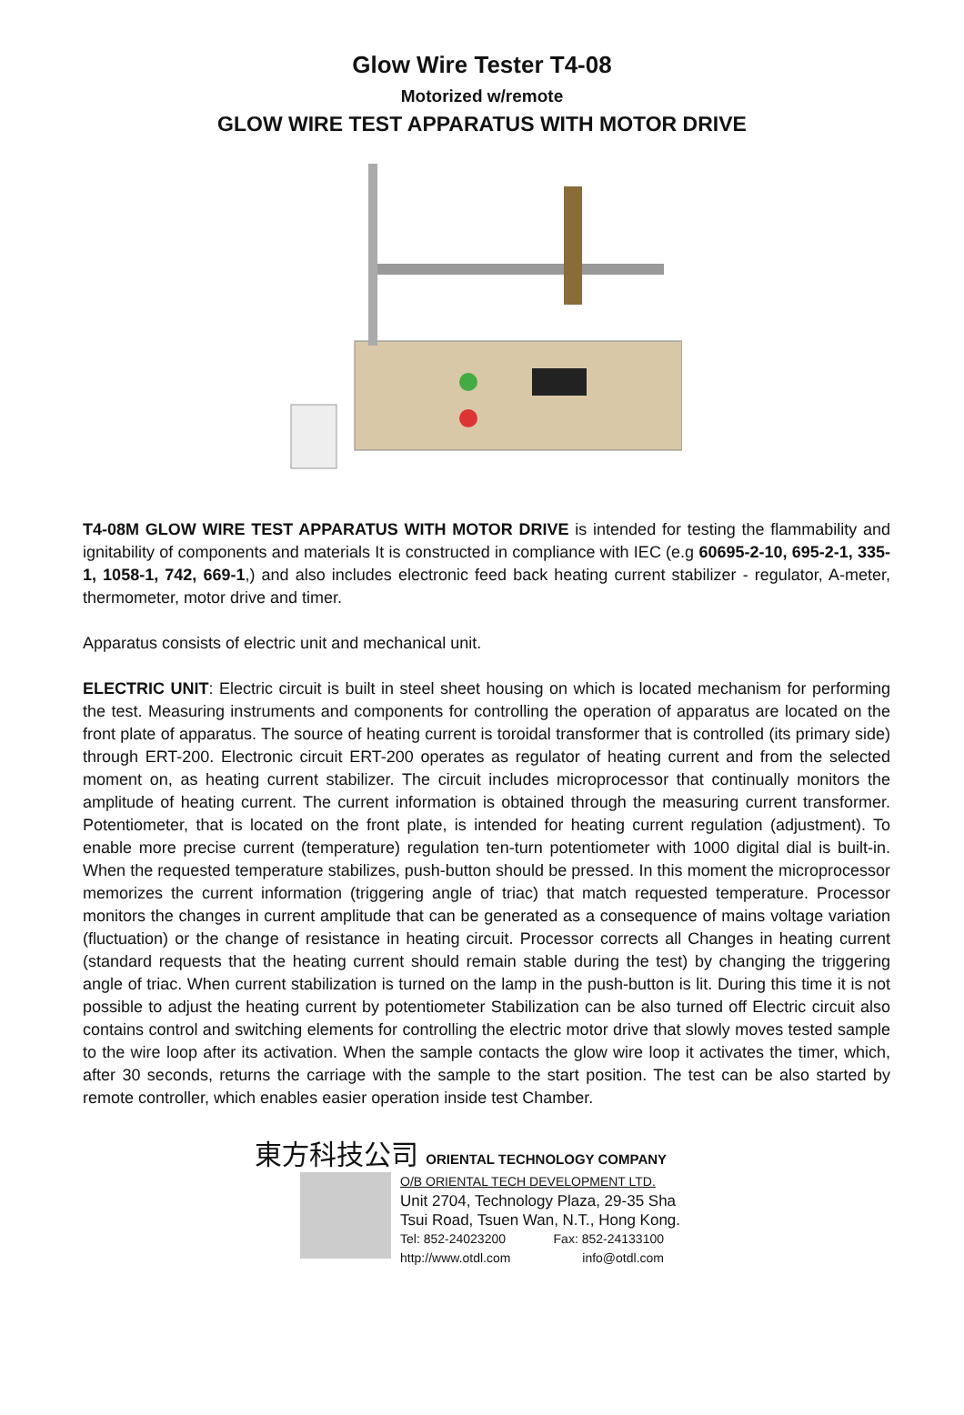Glow Wire Tester T4-08
Motorized w/remote
GLOW WIRE TEST APPARATUS WITH MOTOR DRIVE
T4-08M GLOW WIRE TEST APPARATUS WITH MOTOR DRIVE is intended for testing the flammability and ignitability of components and materials It is constructed in compliance with IEC (e.g 60695-2-10, 695-2-1, 335-1, 1058-1, 742, 669-1,) and also includes electronic feed back heating current stabilizer - regulator, A-meter, thermometer, motor drive and timer.
Apparatus consists of electric unit and mechanical unit.
ELECTRIC UNIT: Electric circuit is built in steel sheet housing on which is located mechanism for performing the test. Measuring instruments and components for controlling the operation of apparatus are located on the front plate of apparatus. The source of heating current is toroidal transformer that is controlled (its primary side) through ERT-200. Electronic circuit ERT-200 operates as regulator of heating current and from the selected moment on, as heating current stabilizer. The circuit includes microprocessor that continually monitors the amplitude of heating current. The current information is obtained through the measuring current transformer. Potentiometer, that is located on the front plate, is intended for heating current regulation (adjustment). To enable more precise current (temperature) regulation ten-turn potentiometer with 1000 digital dial is built-in. When the requested temperature stabilizes, push-button should be pressed. In this moment the microprocessor memorizes the current information (triggering angle of triac) that match requested temperature. Processor monitors the changes in current amplitude that can be generated as a consequence of mains voltage variation (fluctuation) or the change of resistance in heating circuit. Processor corrects all Changes in heating current (standard requests that the heating current should remain stable during the test) by changing the triggering angle of triac. When current stabilization is turned on the lamp in the push-button is lit. During this time it is not possible to adjust the heating current by potentiometer Stabilization can be also turned off Electric circuit also contains control and switching elements for controlling the electric motor drive that slowly moves tested sample to the wire loop after its activation. When the sample contacts the glow wire loop it activates the timer, which, after 30 seconds, returns the carriage with the sample to the start position. The test can be also started by remote controller, which enables easier operation inside test Chamber.
東方科技公司 ORIENTAL TECHNOLOGY COMPANY
O/B ORIENTAL TECH DEVELOPMENT LTD.
Unit 2704, Technology Plaza, 29-35 Sha
Tsui Road, Tsuen Wan, N.T., Hong Kong.
Tel: 852-24023200 Fax: 852-24133100
http://www.otdl.com info@otdl.com